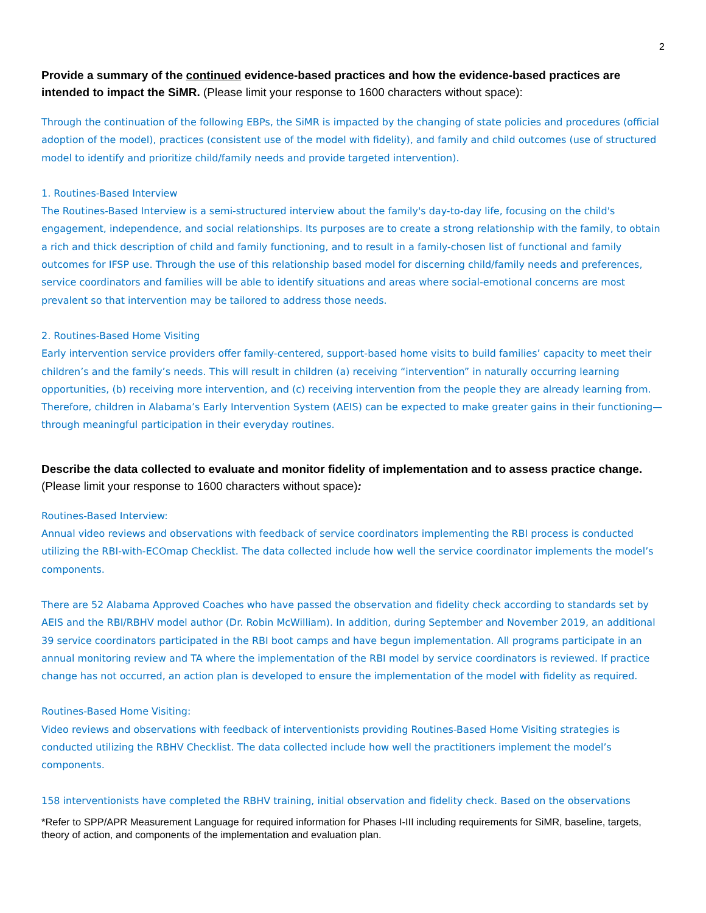2
Provide a summary of the continued evidence-based practices and how the evidence-based practices are intended to impact the SiMR. (Please limit your response to 1600 characters without space):
Through the continuation of the following EBPs, the SiMR is impacted by the changing of state policies and procedures (official adoption of the model), practices (consistent use of the model with fidelity), and family and child outcomes (use of structured model to identify and prioritize child/family needs and provide targeted intervention).
1. Routines-Based Interview
The Routines-Based Interview is a semi-structured interview about the family's day-to-day life, focusing on the child's engagement, independence, and social relationships. Its purposes are to create a strong relationship with the family, to obtain a rich and thick description of child and family functioning, and to result in a family-chosen list of functional and family outcomes for IFSP use. Through the use of this relationship based model for discerning child/family needs and preferences, service coordinators and families will be able to identify situations and areas where social-emotional concerns are most prevalent so that intervention may be tailored to address those needs.
2. Routines-Based Home Visiting
Early intervention service providers offer family-centered, support-based home visits to build families’ capacity to meet their children’s and the family’s needs. This will result in children (a) receiving “intervention” in naturally occurring learning opportunities, (b) receiving more intervention, and (c) receiving intervention from the people they are already learning from. Therefore, children in Alabama’s Early Intervention System (AEIS) can be expected to make greater gains in their functioning—through meaningful participation in their everyday routines.
Describe the data collected to evaluate and monitor fidelity of implementation and to assess practice change. (Please limit your response to 1600 characters without space):
Routines-Based Interview:
Annual video reviews and observations with feedback of service coordinators implementing the RBI process is conducted utilizing the RBI-with-ECOmap Checklist. The data collected include how well the service coordinator implements the model’s components.
There are 52 Alabama Approved Coaches who have passed the observation and fidelity check according to standards set by AEIS and the RBI/RBHV model author (Dr. Robin McWilliam). In addition, during September and November 2019, an additional 39 service coordinators participated in the RBI boot camps and have begun implementation. All programs participate in an annual monitoring review and TA where the implementation of the RBI model by service coordinators is reviewed. If practice change has not occurred, an action plan is developed to ensure the implementation of the model with fidelity as required.
Routines-Based Home Visiting:
Video reviews and observations with feedback of interventionists providing Routines-Based Home Visiting strategies is conducted utilizing the RBHV Checklist. The data collected include how well the practitioners implement the model’s components.
158 interventionists have completed the RBHV training, initial observation and fidelity check. Based on the observations
*Refer to SPP/APR Measurement Language for required information for Phases I-III including requirements for SiMR, baseline, targets, theory of action, and components of the implementation and evaluation plan.